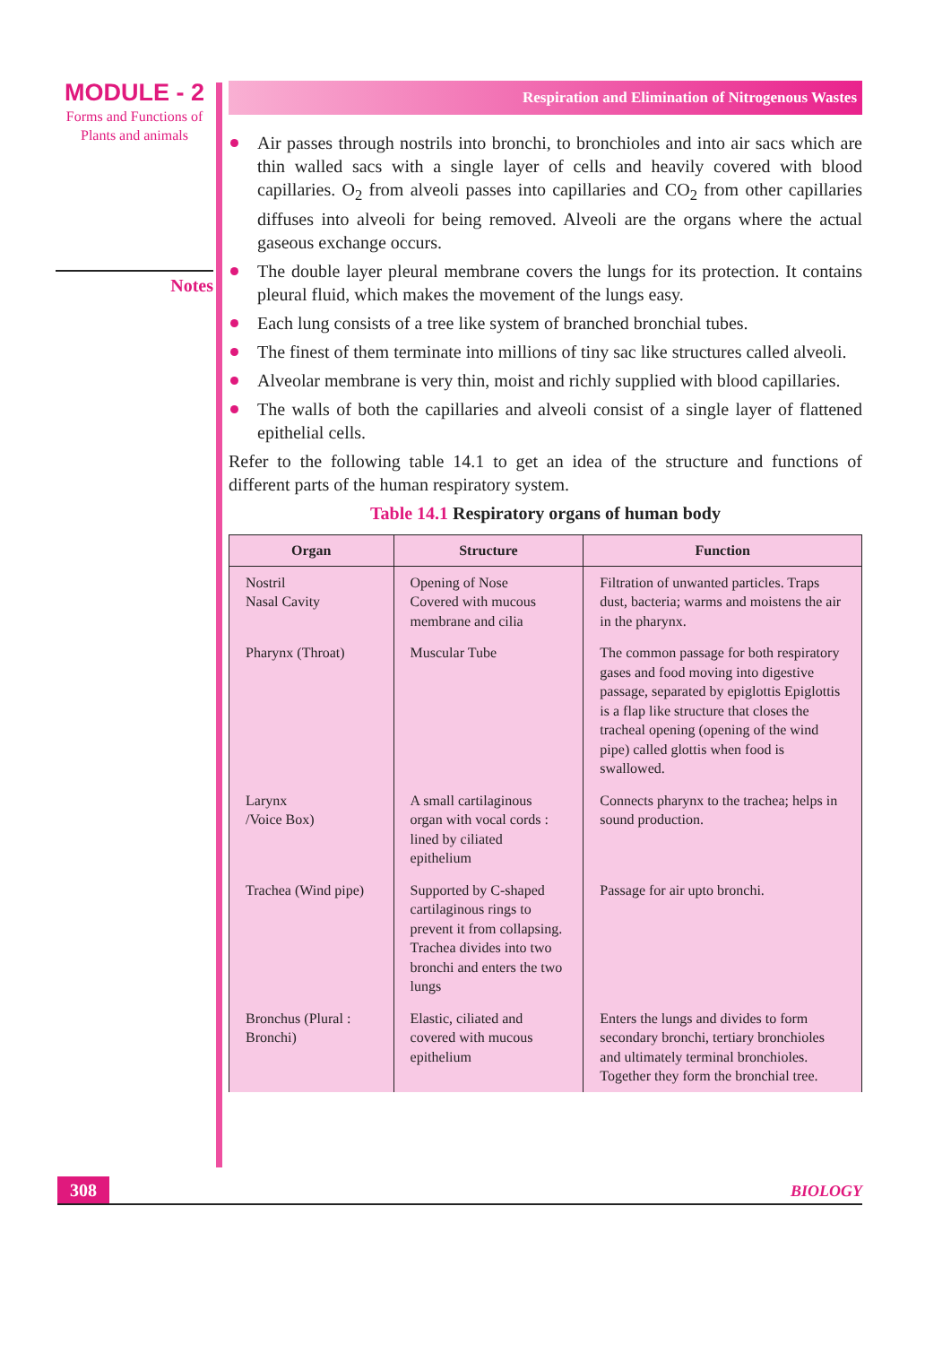MODULE - 2
Forms and Functions of
Plants and animals
Notes
Respiration and Elimination of Nitrogenous Wastes
Air passes through nostrils into bronchi, to bronchioles and into air sacs which are thin walled sacs with a single layer of cells and heavily covered with blood capillaries. O<sub>2</sub> from alveoli passes into capillaries and CO<sub>2</sub> from other capillaries diffuses into alveoli for being removed. Alveoli are the organs where the actual gaseous exchange occurs.
The double layer pleural membrane covers the lungs for its protection. It contains pleural fluid, which makes the movement of the lungs easy.
Each lung consists of a tree like system of branched bronchial tubes.
The finest of them terminate into millions of tiny sac like structures called alveoli.
Alveolar membrane is very thin, moist and richly supplied with blood capillaries.
The walls of both the capillaries and alveoli consist of a single layer of flattened epithelial cells.
Refer to the following table 14.1 to get an idea of the structure and functions of different parts of the human respiratory system.
Table 14.1 Respiratory organs of human body
| Organ | Structure | Function |
| --- | --- | --- |
| Nostril Nasal Cavity | Opening of Nose Covered with mucous membrane and cilia | Filtration of unwanted particles. Traps dust, bacteria; warms and moistens the air in the pharynx. |
| Pharynx (Throat) | Muscular Tube | The common passage for both respiratory gases and food moving into digestive passage, separated by epiglottis Epiglottis is a flap like structure that closes the tracheal opening (opening of the wind pipe) called glottis when food is swallowed. |
| Larynx /Voice Box) | A small cartilaginous organ with vocal cords : lined by ciliated epithelium | Connects pharynx to the trachea; helps in sound production. |
| Trachea (Wind pipe) | Supported by C-shaped cartilaginous rings to prevent it from collapsing. Trachea divides into two bronchi and enters the two lungs | Passage for air upto bronchi. |
| Bronchus (Plural : Bronchi) | Elastic, ciliated and covered with mucous epithelium | Enters the lungs and divides to form secondary bronchi, tertiary bronchioles and ultimately terminal bronchioles. Together they form the bronchial tree. |
308
BIOLOGY